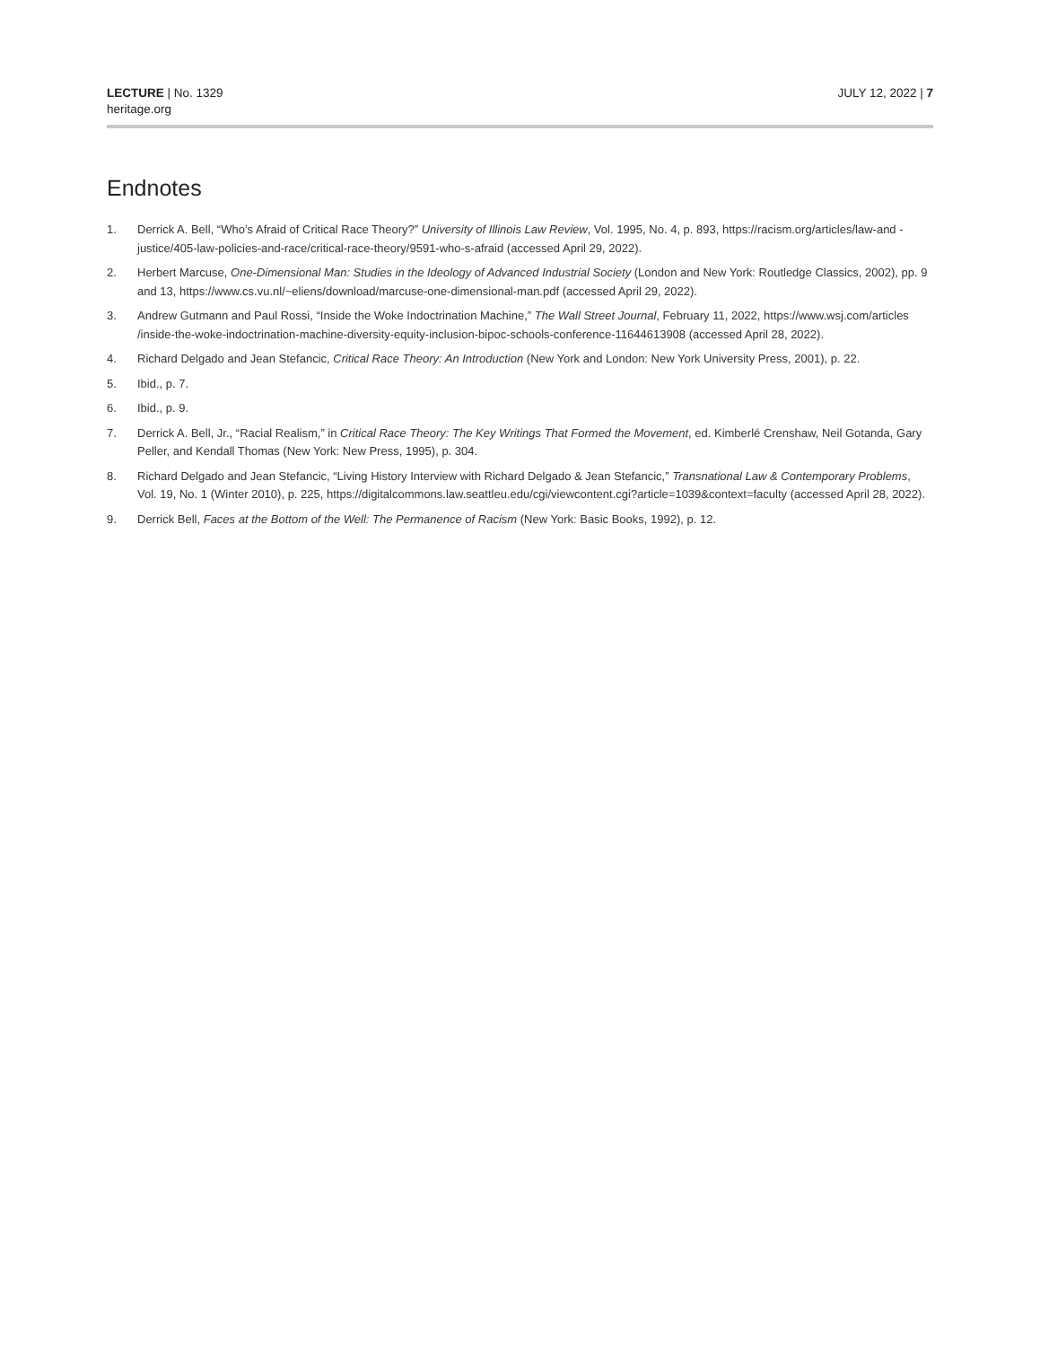LECTURE | No. 1329
heritage.org
JULY 12, 2022 | 7
Endnotes
1. Derrick A. Bell, “Who’s Afraid of Critical Race Theory?” University of Illinois Law Review, Vol. 1995, No. 4, p. 893, https://racism.org/articles/law-and -justice/405-law-policies-and-race/critical-race-theory/9591-who-s-afraid (accessed April 29, 2022).
2. Herbert Marcuse, One-Dimensional Man: Studies in the Ideology of Advanced Industrial Society (London and New York: Routledge Classics, 2002), pp. 9 and 13, https://www.cs.vu.nl/~eliens/download/marcuse-one-dimensional-man.pdf (accessed April 29, 2022).
3. Andrew Gutmann and Paul Rossi, “Inside the Woke Indoctrination Machine,” The Wall Street Journal, February 11, 2022, https://www.wsj.com/articles /inside-the-woke-indoctrination-machine-diversity-equity-inclusion-bipoc-schools-conference-11644613908 (accessed April 28, 2022).
4. Richard Delgado and Jean Stefancic, Critical Race Theory: An Introduction (New York and London: New York University Press, 2001), p. 22.
5. Ibid., p. 7.
6. Ibid., p. 9.
7. Derrick A. Bell, Jr., “Racial Realism,” in Critical Race Theory: The Key Writings That Formed the Movement, ed. Kimberlé Crenshaw, Neil Gotanda, Gary Peller, and Kendall Thomas (New York: New Press, 1995), p. 304.
8. Richard Delgado and Jean Stefancic, “Living History Interview with Richard Delgado & Jean Stefancic,” Transnational Law & Contemporary Problems, Vol. 19, No. 1 (Winter 2010), p. 225, https://digitalcommons.law.seattleu.edu/cgi/viewcontent.cgi?article=1039&context=faculty (accessed April 28, 2022).
9. Derrick Bell, Faces at the Bottom of the Well: The Permanence of Racism (New York: Basic Books, 1992), p. 12.